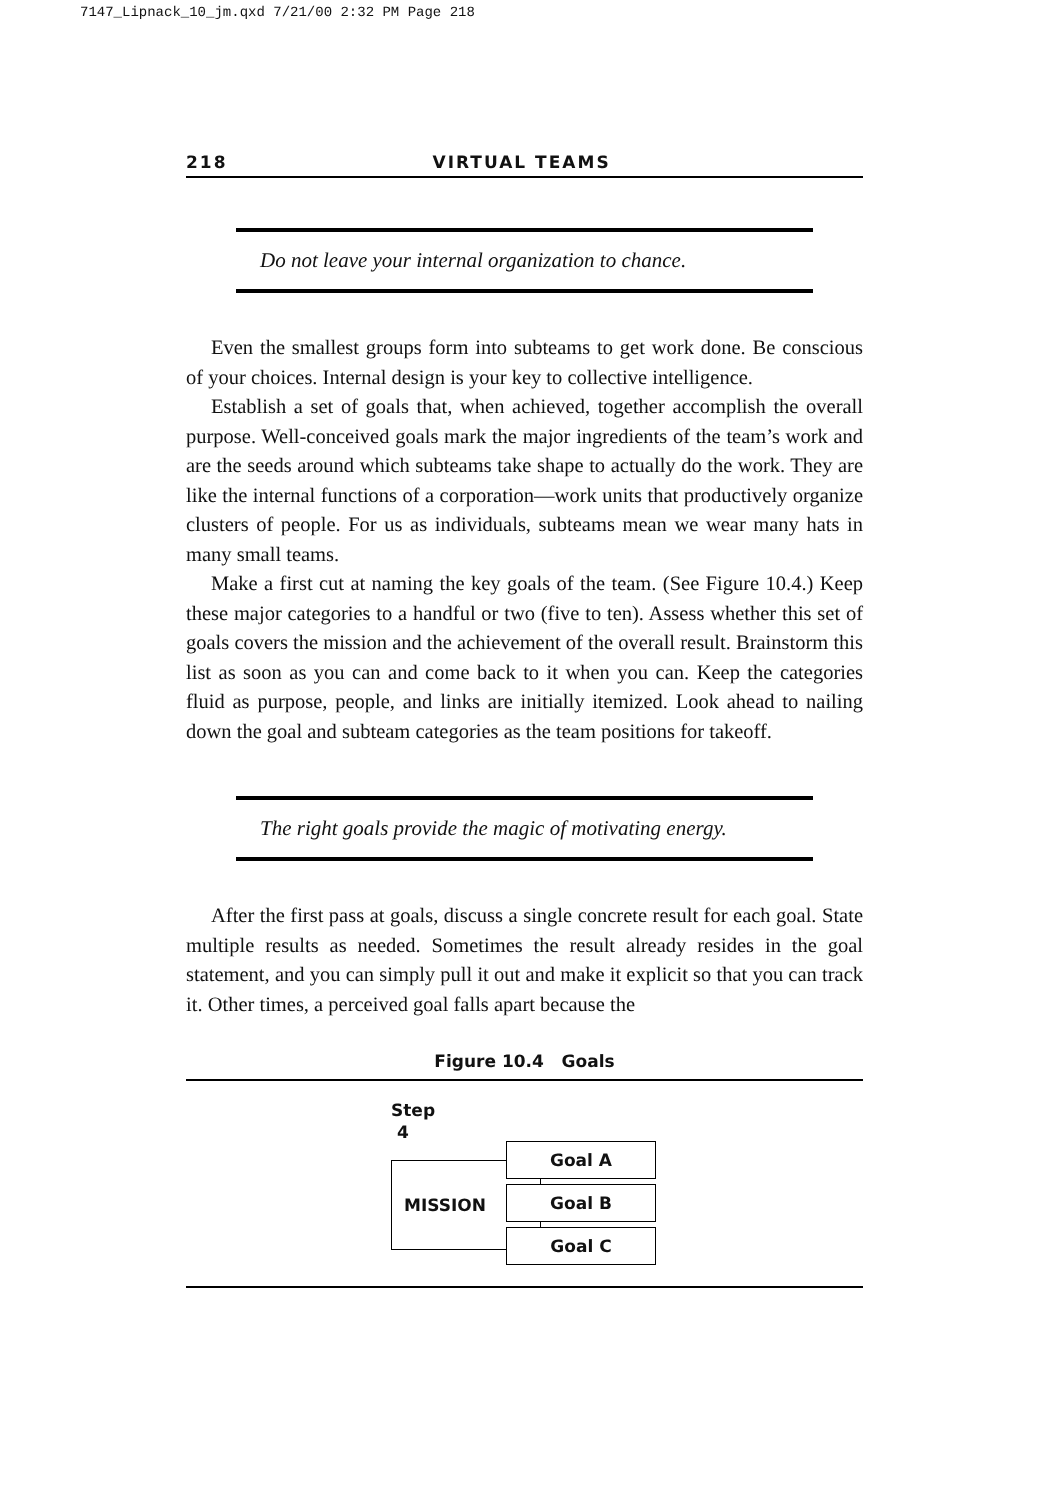7147_Lipnack_10_jm.qxd 7/21/00 2:32 PM Page 218
218 VIRTUAL TEAMS
Do not leave your internal organization to chance.
Even the smallest groups form into subteams to get work done. Be conscious of your choices. Internal design is your key to collective intelligence.
Establish a set of goals that, when achieved, together accomplish the overall purpose. Well-conceived goals mark the major ingredients of the team’s work and are the seeds around which subteams take shape to actually do the work. They are like the internal functions of a corporation—work units that productively organize clusters of people. For us as individuals, subteams mean we wear many hats in many small teams.
Make a first cut at naming the key goals of the team. (See Figure 10.4.) Keep these major categories to a handful or two (five to ten). Assess whether this set of goals covers the mission and the achievement of the overall result. Brainstorm this list as soon as you can and come back to it when you can. Keep the categories fluid as purpose, people, and links are initially itemized. Look ahead to nailing down the goal and subteam categories as the team positions for takeoff.
The right goals provide the magic of motivating energy.
After the first pass at goals, discuss a single concrete result for each goal. State multiple results as needed. Sometimes the result already resides in the goal statement, and you can simply pull it out and make it explicit so that you can track it. Other times, a perceived goal falls apart because the
Figure 10.4 Goals
Step
4
MISSION
Goal A
Goal B
Goal C